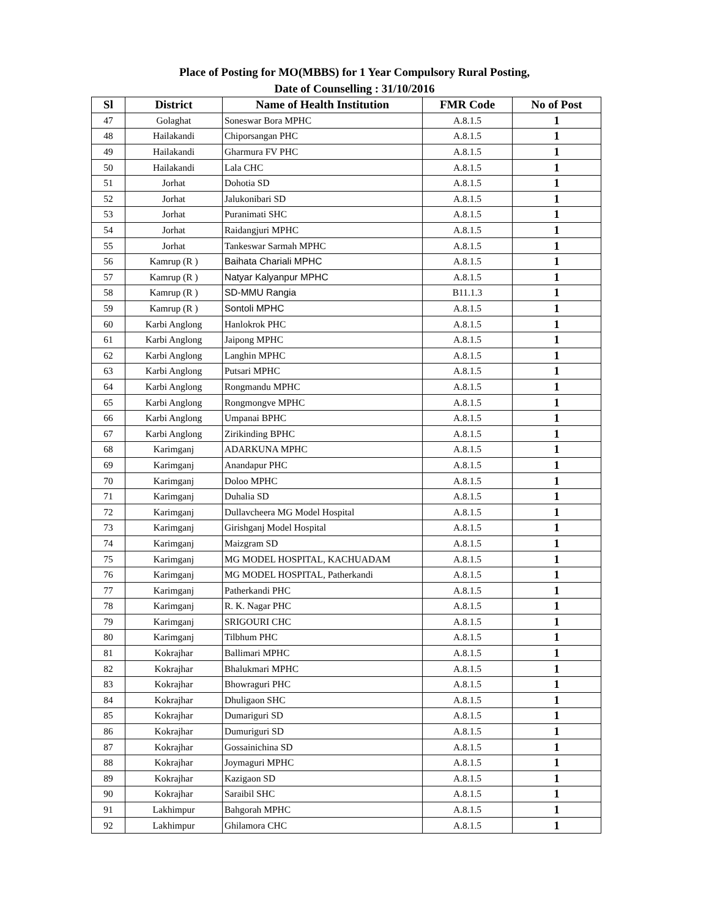Place of Posting for MO(MBBS) for 1 Year Compulsory Rural Posting,
Date of Counselling : 31/10/2016
| Sl | District | Name of Health Institution | FMR Code | No of Post |
| --- | --- | --- | --- | --- |
| 47 | Golaghat | Soneswar Bora MPHC | A.8.1.5 | 1 |
| 48 | Hailakandi | Chiporsangan PHC | A.8.1.5 | 1 |
| 49 | Hailakandi | Gharmura FV PHC | A.8.1.5 | 1 |
| 50 | Hailakandi | Lala CHC | A.8.1.5 | 1 |
| 51 | Jorhat | Dohotia SD | A.8.1.5 | 1 |
| 52 | Jorhat | Jalukonibari SD | A.8.1.5 | 1 |
| 53 | Jorhat | Puranimati SHC | A.8.1.5 | 1 |
| 54 | Jorhat | Raidangjuri MPHC | A.8.1.5 | 1 |
| 55 | Jorhat | Tankeswar Sarmah MPHC | A.8.1.5 | 1 |
| 56 | Kamrup (R ) | Baihata Chariali MPHC | A.8.1.5 | 1 |
| 57 | Kamrup (R ) | Natyar Kalyanpur MPHC | A.8.1.5 | 1 |
| 58 | Kamrup (R ) | SD-MMU Rangia | B11.1.3 | 1 |
| 59 | Kamrup (R ) | Sontoli MPHC | A.8.1.5 | 1 |
| 60 | Karbi Anglong | Hanlokrok PHC | A.8.1.5 | 1 |
| 61 | Karbi Anglong | Jaipong MPHC | A.8.1.5 | 1 |
| 62 | Karbi Anglong | Langhin MPHC | A.8.1.5 | 1 |
| 63 | Karbi Anglong | Putsari MPHC | A.8.1.5 | 1 |
| 64 | Karbi Anglong | Rongmandu MPHC | A.8.1.5 | 1 |
| 65 | Karbi Anglong | Rongmongve MPHC | A.8.1.5 | 1 |
| 66 | Karbi Anglong | Umpanai BPHC | A.8.1.5 | 1 |
| 67 | Karbi Anglong | Zirikinding BPHC | A.8.1.5 | 1 |
| 68 | Karimganj | ADARKUNA MPHC | A.8.1.5 | 1 |
| 69 | Karimganj | Anandapur PHC | A.8.1.5 | 1 |
| 70 | Karimganj | Doloo MPHC | A.8.1.5 | 1 |
| 71 | Karimganj | Duhalia SD | A.8.1.5 | 1 |
| 72 | Karimganj | Dullavcheera MG Model Hospital | A.8.1.5 | 1 |
| 73 | Karimganj | Girishganj Model Hospital | A.8.1.5 | 1 |
| 74 | Karimganj | Maizgram SD | A.8.1.5 | 1 |
| 75 | Karimganj | MG MODEL HOSPITAL, KACHUADAM | A.8.1.5 | 1 |
| 76 | Karimganj | MG MODEL HOSPITAL, Patherkandi | A.8.1.5 | 1 |
| 77 | Karimganj | Patherkandi PHC | A.8.1.5 | 1 |
| 78 | Karimganj | R. K. Nagar PHC | A.8.1.5 | 1 |
| 79 | Karimganj | SRIGOURI CHC | A.8.1.5 | 1 |
| 80 | Karimganj | Tilbhum PHC | A.8.1.5 | 1 |
| 81 | Kokrajhar | Ballimari MPHC | A.8.1.5 | 1 |
| 82 | Kokrajhar | Bhalukmari MPHC | A.8.1.5 | 1 |
| 83 | Kokrajhar | Bhowraguri PHC | A.8.1.5 | 1 |
| 84 | Kokrajhar | Dhuligaon SHC | A.8.1.5 | 1 |
| 85 | Kokrajhar | Dumariguri SD | A.8.1.5 | 1 |
| 86 | Kokrajhar | Dumuriguri SD | A.8.1.5 | 1 |
| 87 | Kokrajhar | Gossainichina SD | A.8.1.5 | 1 |
| 88 | Kokrajhar | Joymaguri MPHC | A.8.1.5 | 1 |
| 89 | Kokrajhar | Kazigaon SD | A.8.1.5 | 1 |
| 90 | Kokrajhar | Saraibil SHC | A.8.1.5 | 1 |
| 91 | Lakhimpur | Bahgorah MPHC | A.8.1.5 | 1 |
| 92 | Lakhimpur | Ghilamora CHC | A.8.1.5 | 1 |